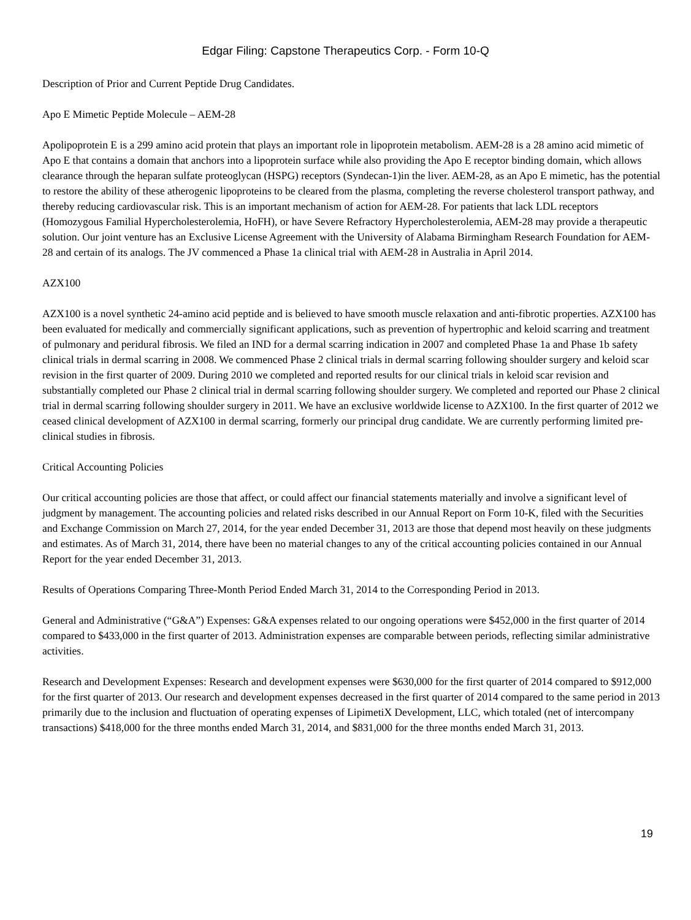Edgar Filing: Capstone Therapeutics Corp. - Form 10-Q
Description of Prior and Current Peptide Drug Candidates.
Apo E Mimetic Peptide Molecule – AEM-28
Apolipoprotein E is a 299 amino acid protein that plays an important role in lipoprotein metabolism. AEM-28 is a 28 amino acid mimetic of Apo E that contains a domain that anchors into a lipoprotein surface while also providing the Apo E receptor binding domain, which allows clearance through the heparan sulfate proteoglycan (HSPG) receptors (Syndecan-1)in the liver. AEM-28, as an Apo E mimetic, has the potential to restore the ability of these atherogenic lipoproteins to be cleared from the plasma, completing the reverse cholesterol transport pathway, and thereby reducing cardiovascular risk. This is an important mechanism of action for AEM-28. For patients that lack LDL receptors (Homozygous Familial Hypercholesterolemia, HoFH), or have Severe Refractory Hypercholesterolemia, AEM-28 may provide a therapeutic solution. Our joint venture has an Exclusive License Agreement with the University of Alabama Birmingham Research Foundation for AEM-28 and certain of its analogs. The JV commenced a Phase 1a clinical trial with AEM-28 in Australia in April 2014.
AZX100
AZX100 is a novel synthetic 24-amino acid peptide and is believed to have smooth muscle relaxation and anti-fibrotic properties. AZX100 has been evaluated for medically and commercially significant applications, such as prevention of hypertrophic and keloid scarring and treatment of pulmonary and peridural fibrosis. We filed an IND for a dermal scarring indication in 2007 and completed Phase 1a and Phase 1b safety clinical trials in dermal scarring in 2008. We commenced Phase 2 clinical trials in dermal scarring following shoulder surgery and keloid scar revision in the first quarter of 2009. During 2010 we completed and reported results for our clinical trials in keloid scar revision and substantially completed our Phase 2 clinical trial in dermal scarring following shoulder surgery. We completed and reported our Phase 2 clinical trial in dermal scarring following shoulder surgery in 2011. We have an exclusive worldwide license to AZX100. In the first quarter of 2012 we ceased clinical development of AZX100 in dermal scarring, formerly our principal drug candidate. We are currently performing limited pre-clinical studies in fibrosis.
Critical Accounting Policies
Our critical accounting policies are those that affect, or could affect our financial statements materially and involve a significant level of judgment by management. The accounting policies and related risks described in our Annual Report on Form 10-K, filed with the Securities and Exchange Commission on March 27, 2014, for the year ended December 31, 2013 are those that depend most heavily on these judgments and estimates. As of March 31, 2014, there have been no material changes to any of the critical accounting policies contained in our Annual Report for the year ended December 31, 2013.
Results of Operations Comparing Three-Month Period Ended March 31, 2014 to the Corresponding Period in 2013.
General and Administrative (“G&A”) Expenses: G&A expenses related to our ongoing operations were $452,000 in the first quarter of 2014 compared to $433,000 in the first quarter of 2013. Administration expenses are comparable between periods, reflecting similar administrative activities.
Research and Development Expenses: Research and development expenses were $630,000 for the first quarter of 2014 compared to $912,000 for the first quarter of 2013. Our research and development expenses decreased in the first quarter of 2014 compared to the same period in 2013 primarily due to the inclusion and fluctuation of operating expenses of LipimetiX Development, LLC, which totaled (net of intercompany transactions) $418,000 for the three months ended March 31, 2014, and $831,000 for the three months ended March 31, 2013.
19